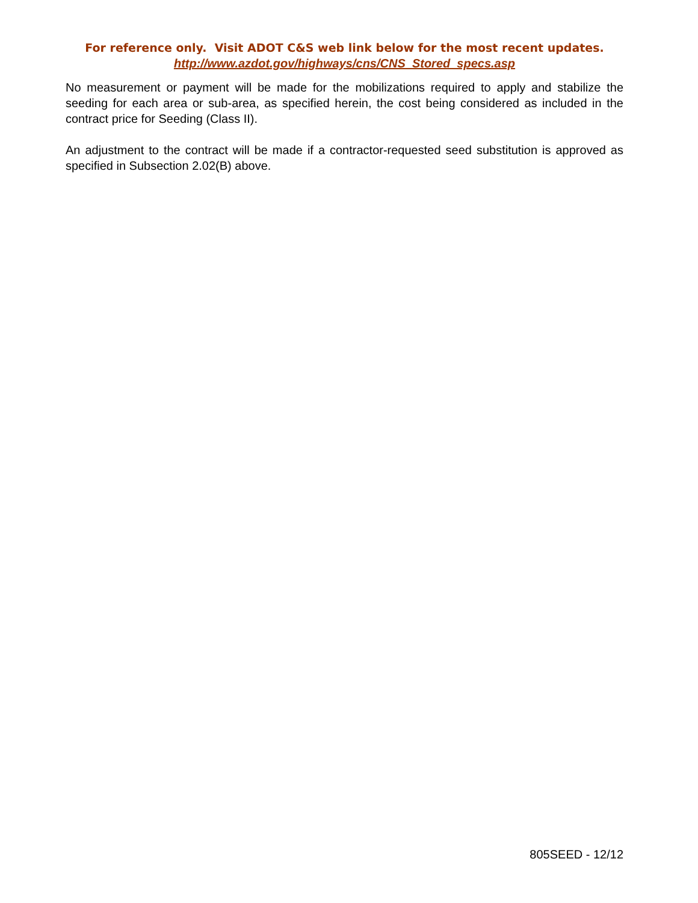For reference only. Visit ADOT C&S web link below for the most recent updates.
http://www.azdot.gov/highways/cns/CNS_Stored_specs.asp
No measurement or payment will be made for the mobilizations required to apply and stabilize the seeding for each area or sub-area, as specified herein, the cost being considered as included in the contract price for Seeding (Class II).
An adjustment to the contract will be made if a contractor-requested seed substitution is approved as specified in Subsection 2.02(B) above.
805SEED - 12/12